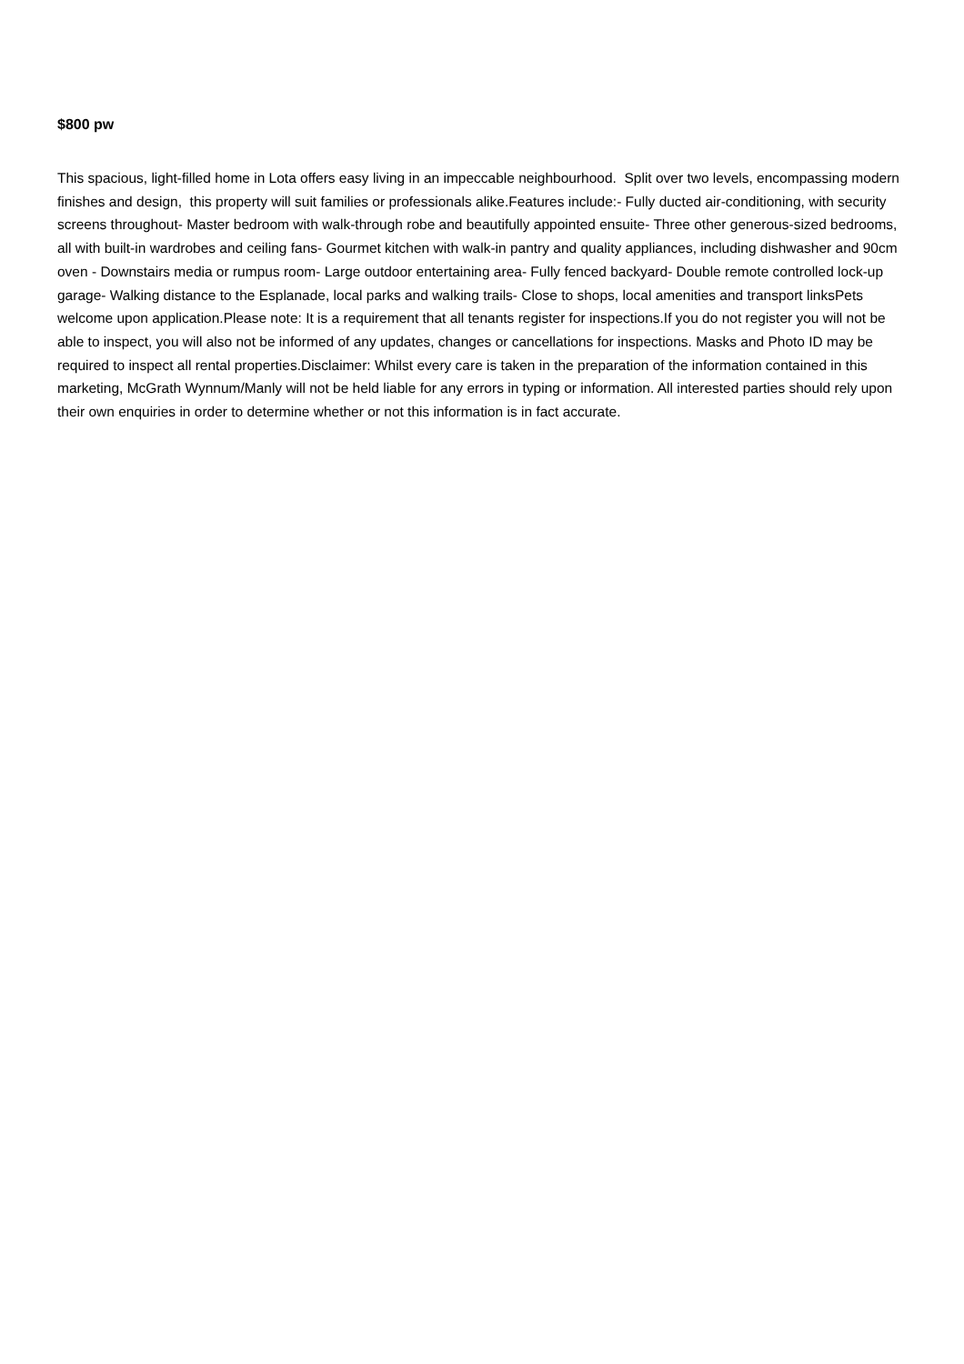$800 pw
This spacious, light-filled home in Lota offers easy living in an impeccable neighbourhood. Split over two levels, encompassing modern finishes and design, this property will suit families or professionals alike.Features include:- Fully ducted air-conditioning, with security screens throughout- Master bedroom with walk-through robe and beautifully appointed ensuite- Three other generous-sized bedrooms, all with built-in wardrobes and ceiling fans- Gourmet kitchen with walk-in pantry and quality appliances, including dishwasher and 90cm oven - Downstairs media or rumpus room- Large outdoor entertaining area- Fully fenced backyard- Double remote controlled lock-up garage- Walking distance to the Esplanade, local parks and walking trails- Close to shops, local amenities and transport linksPets welcome upon application.Please note: It is a requirement that all tenants register for inspections.If you do not register you will not be able to inspect, you will also not be informed of any updates, changes or cancellations for inspections. Masks and Photo ID may be required to inspect all rental properties.Disclaimer: Whilst every care is taken in the preparation of the information contained in this marketing, McGrath Wynnum/Manly will not be held liable for any errors in typing or information. All interested parties should rely upon their own enquiries in order to determine whether or not this information is in fact accurate.